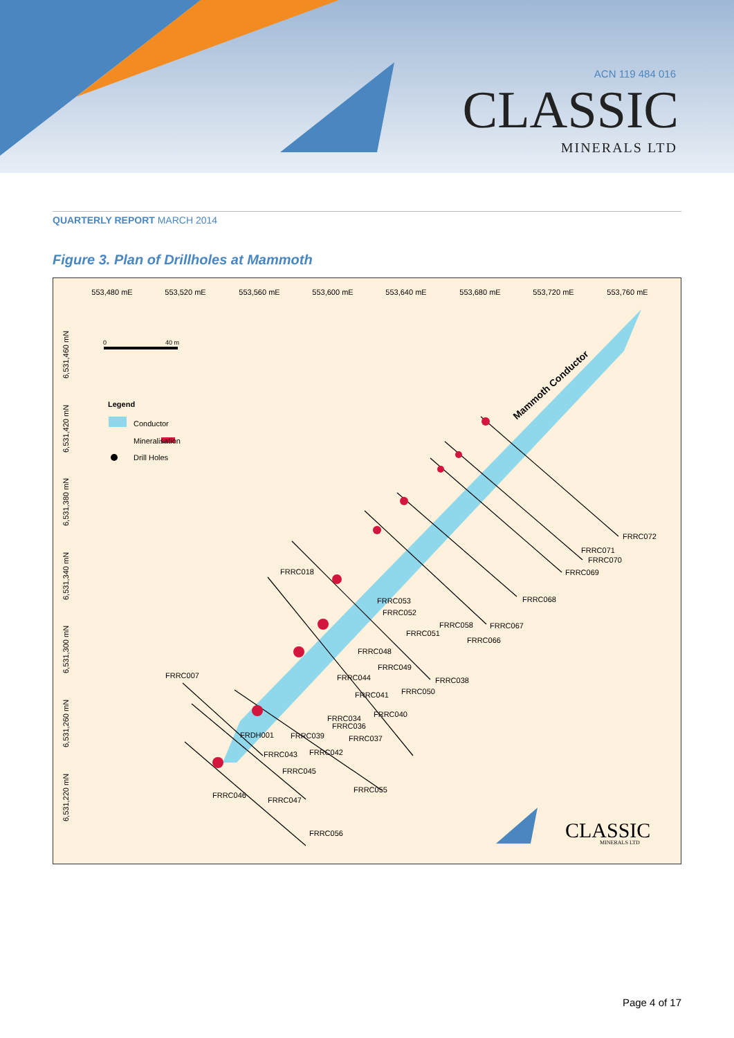ACN 119 484 016
CLASSIC
MINERALS LTD
QUARTERLY REPORT MARCH 2014
Figure 3. Plan of Drillholes at Mammoth
553,480 mE
553,520 mE
553,560 mE
553,600 mE
553,640 mE
553,680 mE
553,720 mE
553,760 mE
0
40 m
Legend
Conductor
Mineralisation
Drill Holes
6,531,460 mN
6,531,420 mN
6,531,380 mN
6,531,340 mN
6,531,300 mN
6,531,260 mN
6,531,220 mN
Mammoth Conductor
FRRC072
FRRC071
FRRC070
FRRC069
FRRC068
FRRC018
FRRC053
FRRC052
FRRC058
FRRC067
FRRC051
FRRC066
FRRC048
FRRC049
FRRC007
FRRC044
FRRC038
FRRC050
FRRC041
FRRC040
FRRC034
FRRC036
FRDH001
FRRC039
FRRC037
FRRC042
FRRC043
FRRC045
FRRC055
FRRC046
FRRC047
FRRC056
CLASSIC
MINERALS LTD
Page 4 of 17